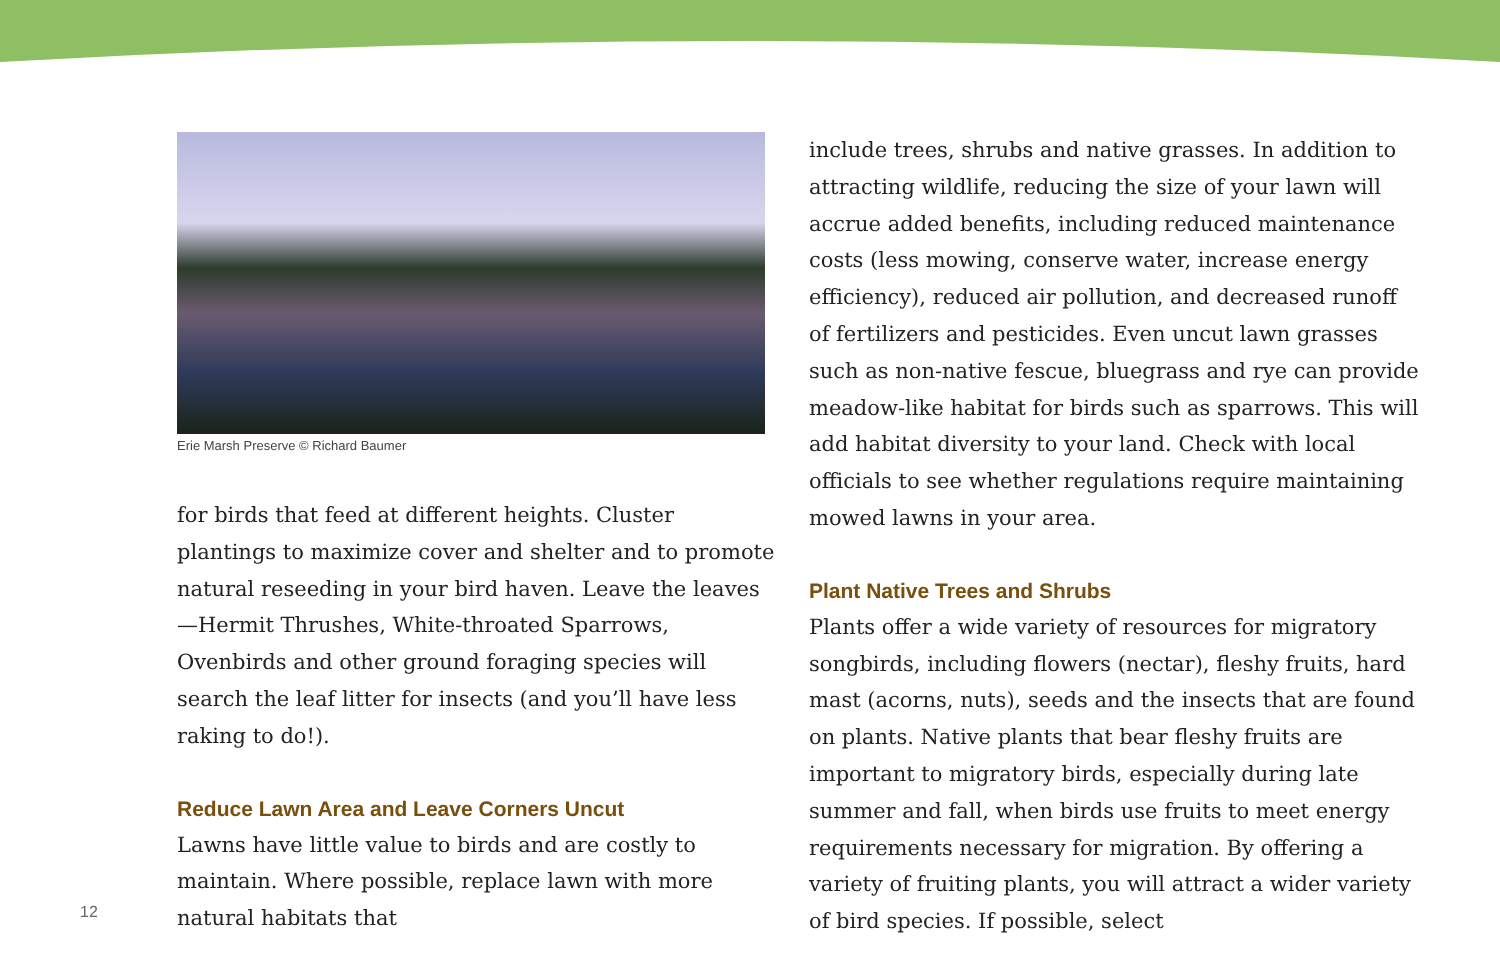Erie Marsh Preserve © Richard Baumer
for birds that feed at different heights. Cluster plantings to maximize cover and shelter and to promote natural reseeding in your bird haven. Leave the leaves—Hermit Thrushes, White-throated Sparrows, Ovenbirds and other ground foraging species will search the leaf litter for insects (and you’ll have less raking to do!).
Reduce Lawn Area and Leave Corners Uncut
Lawns have little value to birds and are costly to maintain. Where possible, replace lawn with more natural habitats that
include trees, shrubs and native grasses. In addition to attracting wildlife, reducing the size of your lawn will accrue added benefits, including reduced maintenance costs (less mowing, conserve water, increase energy efficiency), reduced air pollution, and decreased runoff of fertilizers and pesticides. Even uncut lawn grasses such as non-native fescue, bluegrass and rye can provide meadow-like habitat for birds such as sparrows. This will add habitat diversity to your land. Check with local officials to see whether regulations require maintaining mowed lawns in your area.
Plant Native Trees and Shrubs
Plants offer a wide variety of resources for migratory songbirds, including flowers (nectar), fleshy fruits, hard mast (acorns, nuts), seeds and the insects that are found on plants. Native plants that bear fleshy fruits are important to migratory birds, especially during late summer and fall, when birds use fruits to meet energy requirements necessary for migration. By offering a variety of fruiting plants, you will attract a wider variety of bird species. If possible, select
12